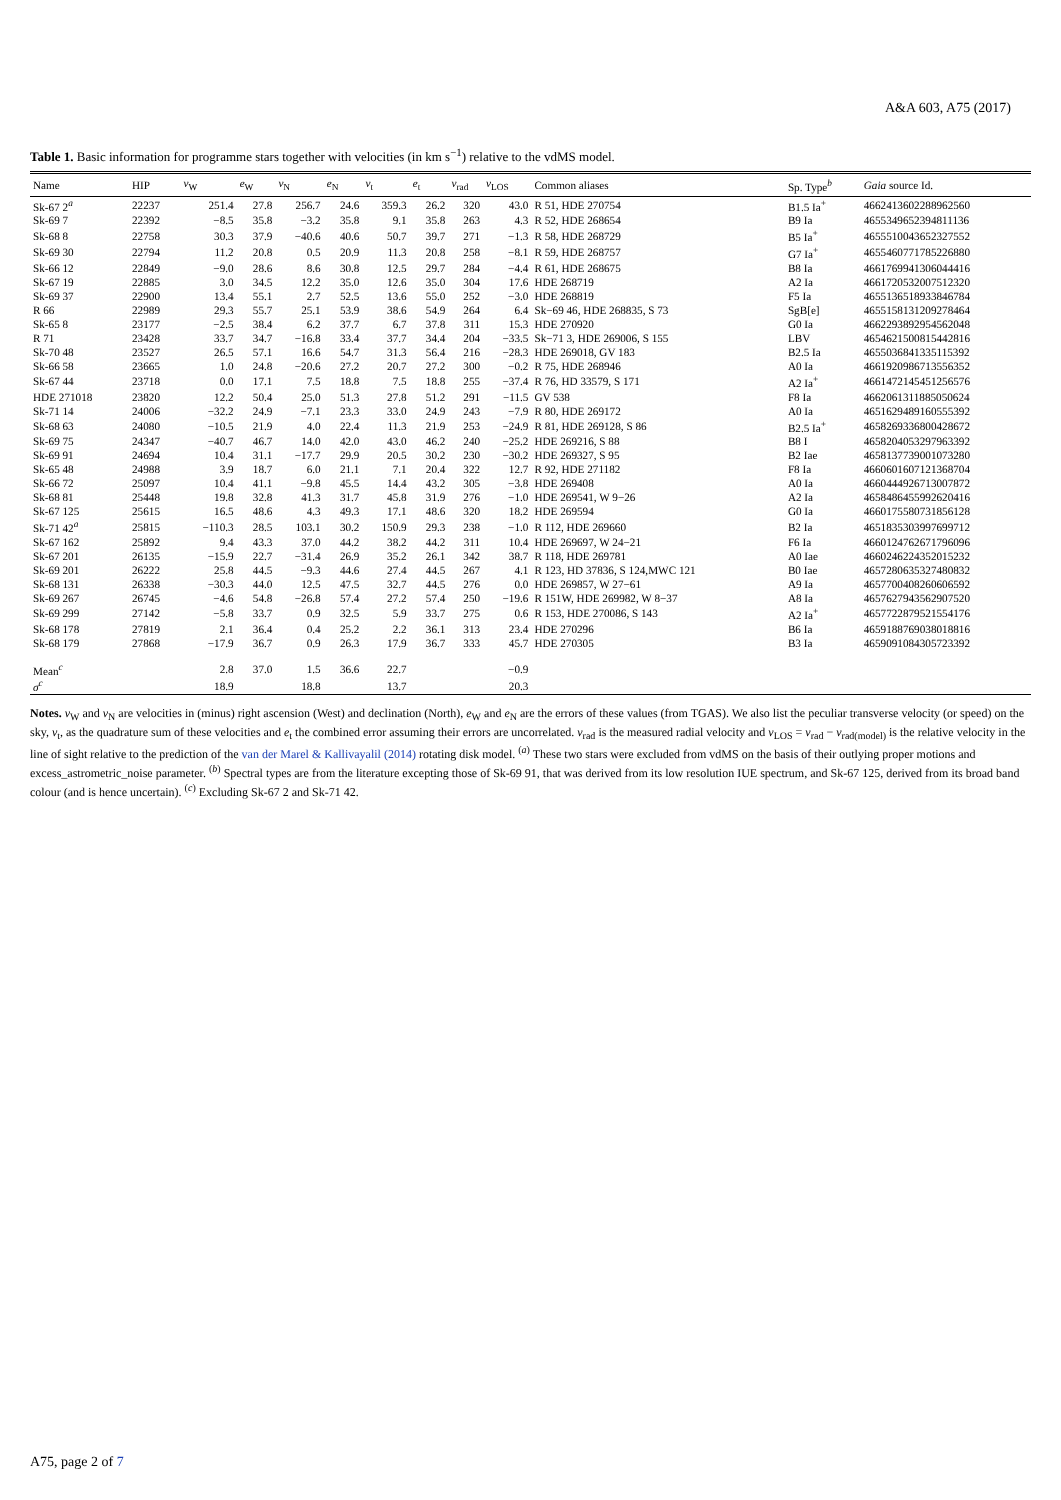A&A 603, A75 (2017)
Table 1. Basic information for programme stars together with velocities (in km s<sup>−1</sup>) relative to the vdMS model.
| Name | HIP | v<sub>W</sub> | e<sub>W</sub> | v<sub>N</sub> | e<sub>N</sub> | v<sub>t</sub> | e<sub>t</sub> | v<sub>rad</sub> | v<sub>LOS</sub> | Common aliases | Sp. Type<sup>b</sup> | Gaia source Id. |
| --- | --- | --- | --- | --- | --- | --- | --- | --- | --- | --- | --- | --- |
| Sk-67 2<sup>a</sup> | 22237 | 251.4 | 27.8 | 256.7 | 24.6 | 359.3 | 26.2 | 320 | 43.0 | R 51, HDE 270754 | B1.5 Ia<sup>+</sup> | 4662413602288962560 |
| Sk-69 7 | 22392 | −8.5 | 35.8 | −3.2 | 35.8 | 9.1 | 35.8 | 263 | 4.3 | R 52, HDE 268654 | B9 Ia | 4655349652394811136 |
| Sk-68 8 | 22758 | 30.3 | 37.9 | −40.6 | 40.6 | 50.7 | 39.7 | 271 | −1.3 | R 58, HDE 268729 | B5 Ia<sup>+</sup> | 4655510043652327552 |
| Sk-69 30 | 22794 | 11.2 | 20.8 | 0.5 | 20.9 | 11.3 | 20.8 | 258 | −8.1 | R 59, HDE 268757 | G7 Ia<sup>+</sup> | 4655460771785226880 |
| Sk-66 12 | 22849 | −9.0 | 28.6 | 8.6 | 30.8 | 12.5 | 29.7 | 284 | −4.4 | R 61, HDE 268675 | B8 Ia | 4661769941306044416 |
| Sk-67 19 | 22885 | 3.0 | 34.5 | 12.2 | 35.0 | 12.6 | 35.0 | 304 | 17.6 | HDE 268719 | A2 Ia | 4661720532007512320 |
| Sk-69 37 | 22900 | 13.4 | 55.1 | 2.7 | 52.5 | 13.6 | 55.0 | 252 | −3.0 | HDE 268819 | F5 Ia | 4655136518933846784 |
| R 66 | 22989 | 29.3 | 55.7 | 25.1 | 53.9 | 38.6 | 54.9 | 264 | 6.4 | Sk−69 46, HDE 268835, S 73 | SgB[e] | 4655158131209278464 |
| Sk-65 8 | 23177 | −2.5 | 38.4 | 6.2 | 37.7 | 6.7 | 37.8 | 311 | 15.3 | HDE 270920 | G0 Ia | 4662293892954562048 |
| R 71 | 23428 | 33.7 | 34.7 | −16.8 | 33.4 | 37.7 | 34.4 | 204 | −33.5 | Sk−71 3, HDE 269006, S 155 | LBV | 4654621500815442816 |
| Sk-70 48 | 23527 | 26.5 | 57.1 | 16.6 | 54.7 | 31.3 | 56.4 | 216 | −28.3 | HDE 269018, GV 183 | B2.5 Ia | 4655036841335115392 |
| Sk-66 58 | 23665 | 1.0 | 24.8 | −20.6 | 27.2 | 20.7 | 27.2 | 300 | −0.2 | R 75, HDE 268946 | A0 Ia | 4661920986713556352 |
| Sk-67 44 | 23718 | 0.0 | 17.1 | 7.5 | 18.8 | 7.5 | 18.8 | 255 | −37.4 | R 76, HD 33579, S 171 | A2 Ia<sup>+</sup> | 4661472145451256576 |
| HDE 271018 | 23820 | 12.2 | 50.4 | 25.0 | 51.3 | 27.8 | 51.2 | 291 | −11.5 | GV 538 | F8 Ia | 4662061311885050624 |
| Sk-71 14 | 24006 | −32.2 | 24.9 | −7.1 | 23.3 | 33.0 | 24.9 | 243 | −7.9 | R 80, HDE 269172 | A0 Ia | 4651629489160555392 |
| Sk-68 63 | 24080 | −10.5 | 21.9 | 4.0 | 22.4 | 11.3 | 21.9 | 253 | −24.9 | R 81, HDE 269128, S 86 | B2.5 Ia<sup>+</sup> | 4658269336800428672 |
| Sk-69 75 | 24347 | −40.7 | 46.7 | 14.0 | 42.0 | 43.0 | 46.2 | 240 | −25.2 | HDE 269216, S 88 | B8 I | 4658204053297963392 |
| Sk-69 91 | 24694 | 10.4 | 31.1 | −17.7 | 29.9 | 20.5 | 30.2 | 230 | −30.2 | HDE 269327, S 95 | B2 Iae | 4658137739001073280 |
| Sk-65 48 | 24988 | 3.9 | 18.7 | 6.0 | 21.1 | 7.1 | 20.4 | 322 | 12.7 | R 92, HDE 271182 | F8 Ia | 4660601607121368704 |
| Sk-66 72 | 25097 | 10.4 | 41.1 | −9.8 | 45.5 | 14.4 | 43.2 | 305 | −3.8 | HDE 269408 | A0 Ia | 4660444926713007872 |
| Sk-68 81 | 25448 | 19.8 | 32.8 | 41.3 | 31.7 | 45.8 | 31.9 | 276 | −1.0 | HDE 269541, W 9−26 | A2 Ia | 4658486455992620416 |
| Sk-67 125 | 25615 | 16.5 | 48.6 | 4.3 | 49.3 | 17.1 | 48.6 | 320 | 18.2 | HDE 269594 | G0 Ia | 4660175580731856128 |
| Sk-71 42<sup>a</sup> | 25815 | −110.3 | 28.5 | 103.1 | 30.2 | 150.9 | 29.3 | 238 | −1.0 | R 112, HDE 269660 | B2 Ia | 4651835303997699712 |
| Sk-67 162 | 25892 | 9.4 | 43.3 | 37.0 | 44.2 | 38.2 | 44.2 | 311 | 10.4 | HDE 269697, W 24−21 | F6 Ia | 4660124762671796096 |
| Sk-67 201 | 26135 | −15.9 | 22.7 | −31.4 | 26.9 | 35.2 | 26.1 | 342 | 38.7 | R 118, HDE 269781 | A0 Iae | 4660246224352015232 |
| Sk-69 201 | 26222 | 25.8 | 44.5 | −9.3 | 44.6 | 27.4 | 44.5 | 267 | 4.1 | R 123, HD 37836, S 124,MWC 121 | B0 Iae | 4657280635327480832 |
| Sk-68 131 | 26338 | −30.3 | 44.0 | 12.5 | 47.5 | 32.7 | 44.5 | 276 | 0.0 | HDE 269857, W 27−61 | A9 Ia | 4657700408260606592 |
| Sk-69 267 | 26745 | −4.6 | 54.8 | −26.8 | 57.4 | 27.2 | 57.4 | 250 | −19.6 | R 151W, HDE 269982, W 8−37 | A8 Ia | 4657627943562907520 |
| Sk-69 299 | 27142 | −5.8 | 33.7 | 0.9 | 32.5 | 5.9 | 33.7 | 275 | 0.6 | R 153, HDE 270086, S 143 | A2 Ia<sup>+</sup> | 4657722879521554176 |
| Sk-68 178 | 27819 | 2.1 | 36.4 | 0.4 | 25.2 | 2.2 | 36.1 | 313 | 23.4 | HDE 270296 | B6 Ia | 4659188769038018816 |
| Sk-68 179 | 27868 | −17.9 | 36.7 | 0.9 | 26.3 | 17.9 | 36.7 | 333 | 45.7 | HDE 270305 | B3 Ia | 4659091084305723392 |
| Mean<sup>c</sup> | | 2.8 | 37.0 | 1.5 | 36.6 | 22.7 | | | −0.9 | | | |
| σ<sup>c</sup> | | 18.9 | | 18.8 | | 13.7 | | | 20.3 | | | |
Notes. v<sub>W</sub> and v<sub>N</sub> are velocities in (minus) right ascension (West) and declination (North), e<sub>W</sub> and e<sub>N</sub> are the errors of these values (from TGAS). We also list the peculiar transverse velocity (or speed) on the sky, v<sub>t</sub>, as the quadrature sum of these velocities and e<sub>t</sub> the combined error assuming their errors are uncorrelated. v<sub>rad</sub> is the measured radial velocity and v<sub>LOS</sub> = v<sub>rad</sub> − v<sub>rad(model)</sub> is the relative velocity in the line of sight relative to the prediction of the van der Marel & Kallivayalil (2014) rotating disk model. <sup>(a)</sup> These two stars were excluded from vdMS on the basis of their outlying proper motions and excess_astrometric_noise parameter. <sup>(b)</sup> Spectral types are from the literature excepting those of Sk-69 91, that was derived from its low resolution IUE spectrum, and Sk-67 125, derived from its broad band colour (and is hence uncertain). <sup>(c)</sup> Excluding Sk-67 2 and Sk-71 42.
A75, page 2 of 7